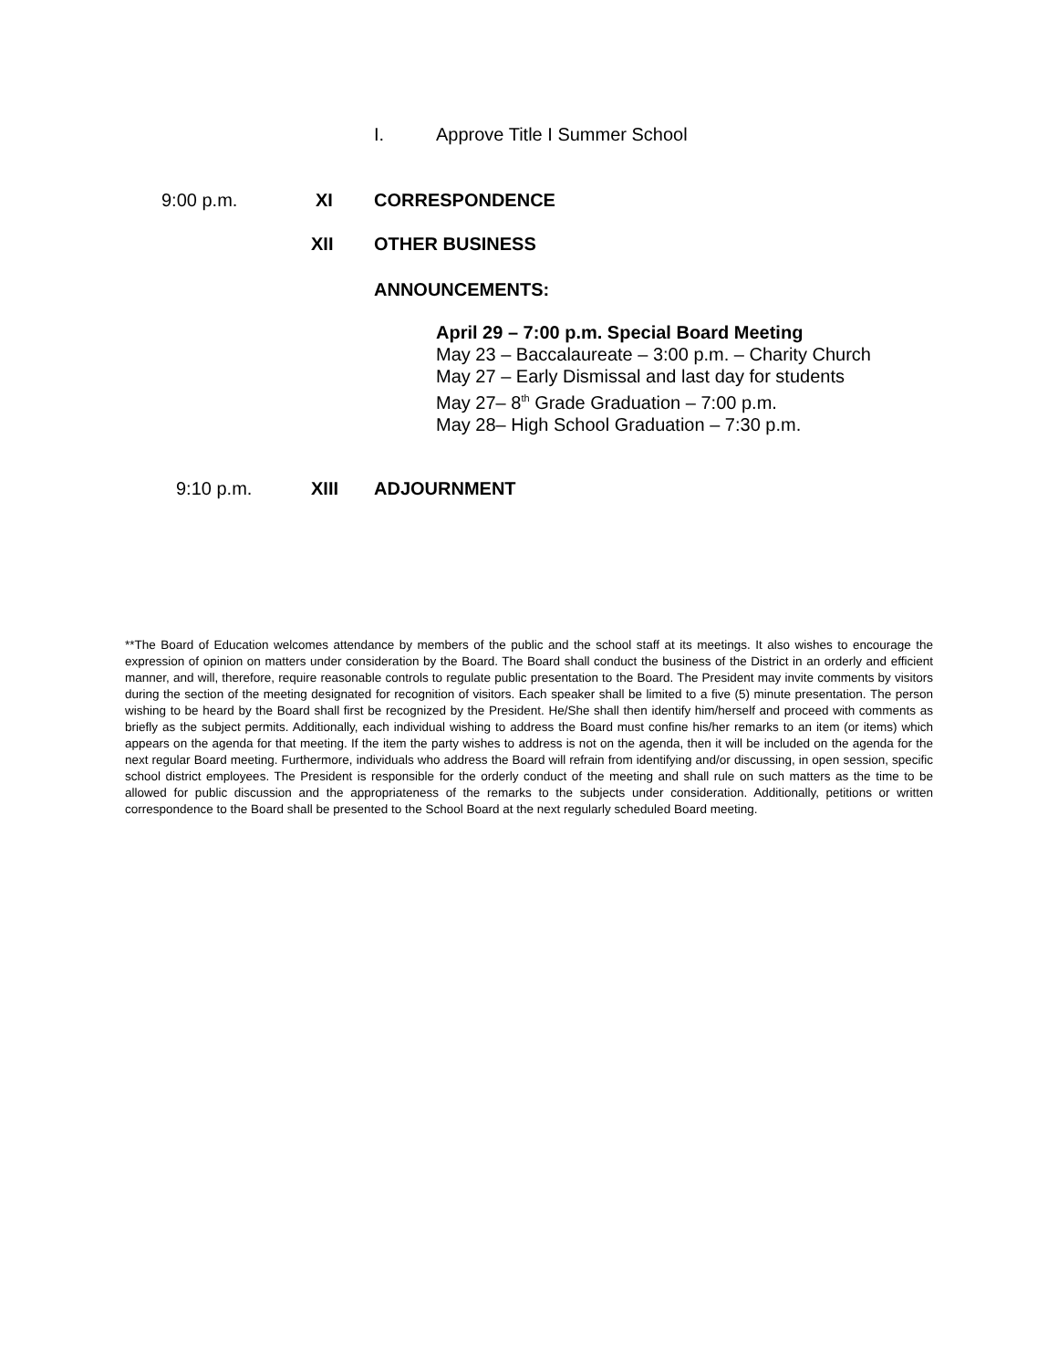I. Approve Title I Summer School
9:00 p.m. XI CORRESPONDENCE
XII OTHER BUSINESS
ANNOUNCEMENTS:
April 29 – 7:00 p.m. Special Board Meeting
May 23 – Baccalaureate – 3:00 p.m. – Charity Church
May 27 – Early Dismissal and last day for students
May 27– 8<sup>th</sup> Grade Graduation – 7:00 p.m.
May 28– High School Graduation – 7:30 p.m.
9:10 p.m. XIII ADJOURNMENT
**The Board of Education welcomes attendance by members of the public and the school staff at its meetings. It also wishes to encourage the expression of opinion on matters under consideration by the Board. The Board shall conduct the business of the District in an orderly and efficient manner, and will, therefore, require reasonable controls to regulate public presentation to the Board. The President may invite comments by visitors during the section of the meeting designated for recognition of visitors. Each speaker shall be limited to a five (5) minute presentation. The person wishing to be heard by the Board shall first be recognized by the President. He/She shall then identify him/herself and proceed with comments as briefly as the subject permits. Additionally, each individual wishing to address the Board must confine his/her remarks to an item (or items) which appears on the agenda for that meeting. If the item the party wishes to address is not on the agenda, then it will be included on the agenda for the next regular Board meeting. Furthermore, individuals who address the Board will refrain from identifying and/or discussing, in open session, specific school district employees. The President is responsible for the orderly conduct of the meeting and shall rule on such matters as the time to be allowed for public discussion and the appropriateness of the remarks to the subjects under consideration. Additionally, petitions or written correspondence to the Board shall be presented to the School Board at the next regularly scheduled Board meeting.